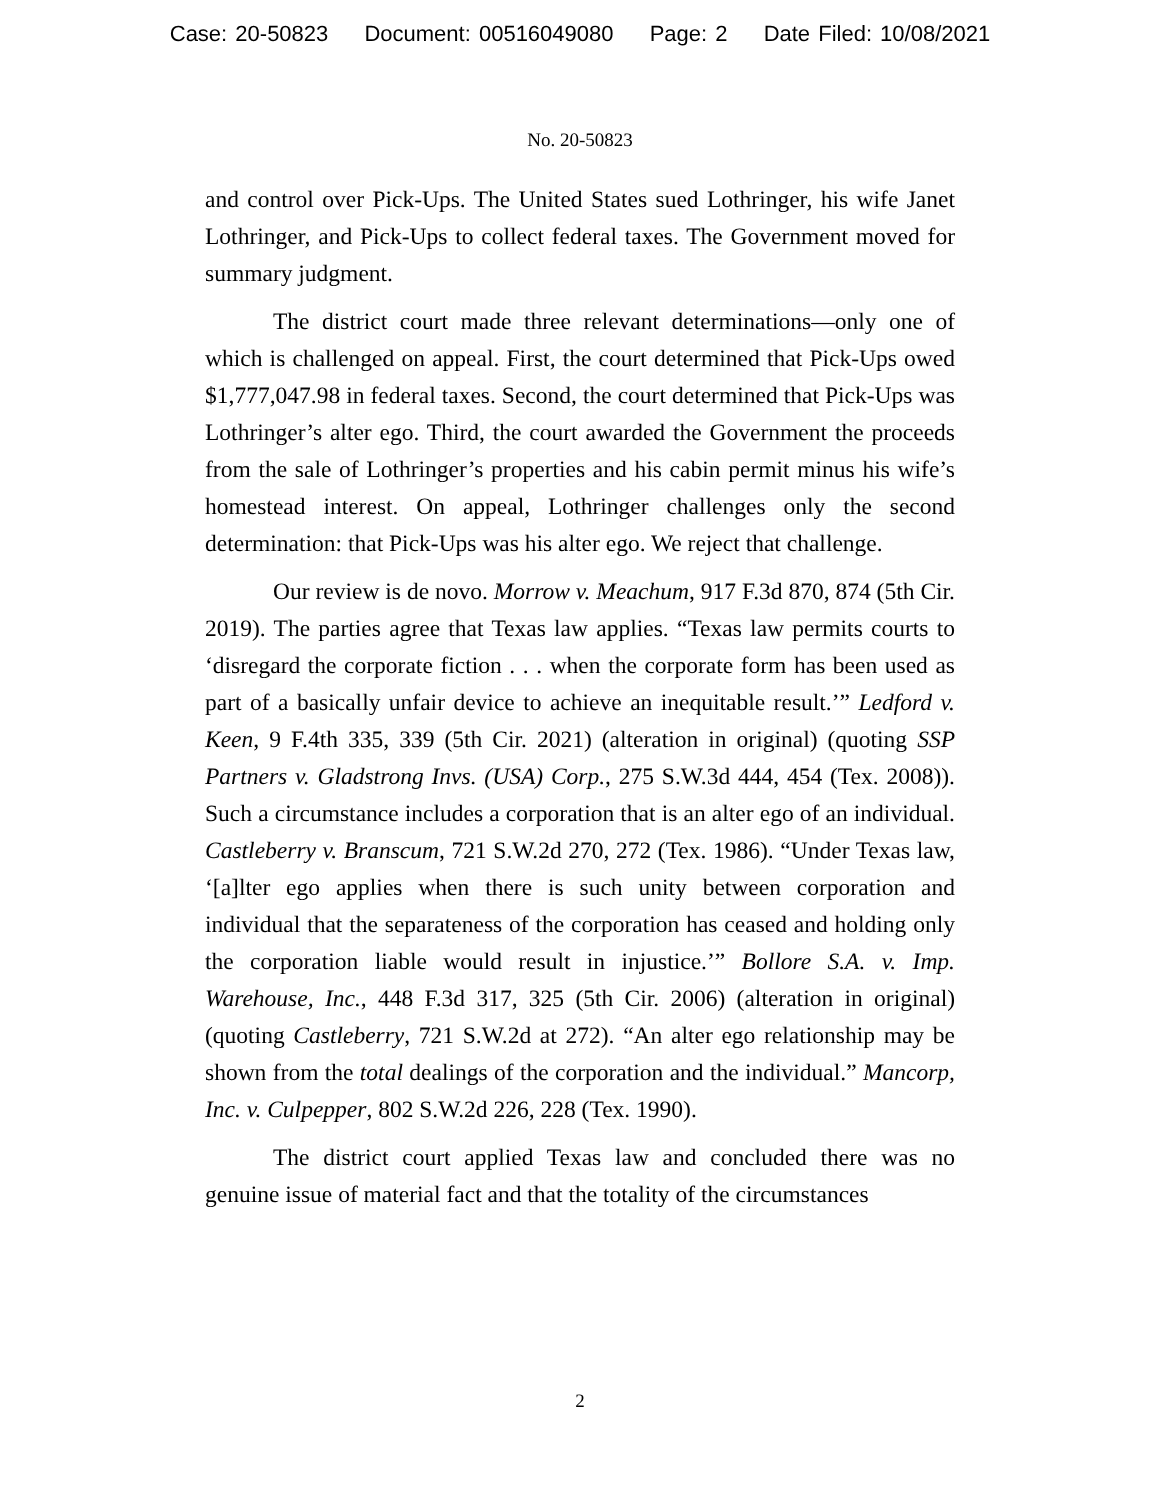Case: 20-50823 Document: 00516049080 Page: 2 Date Filed: 10/08/2021
No. 20-50823
and control over Pick-Ups. The United States sued Lothringer, his wife Janet Lothringer, and Pick-Ups to collect federal taxes. The Government moved for summary judgment.
The district court made three relevant determinations—only one of which is challenged on appeal. First, the court determined that Pick-Ups owed $1,777,047.98 in federal taxes. Second, the court determined that Pick-Ups was Lothringer’s alter ego. Third, the court awarded the Government the proceeds from the sale of Lothringer’s properties and his cabin permit minus his wife’s homestead interest. On appeal, Lothringer challenges only the second determination: that Pick-Ups was his alter ego. We reject that challenge.
Our review is de novo. Morrow v. Meachum, 917 F.3d 870, 874 (5th Cir. 2019). The parties agree that Texas law applies. “Texas law permits courts to ‘disregard the corporate fiction . . . when the corporate form has been used as part of a basically unfair device to achieve an inequitable result.’” Ledford v. Keen, 9 F.4th 335, 339 (5th Cir. 2021) (alteration in original) (quoting SSP Partners v. Gladstrong Invs. (USA) Corp., 275 S.W.3d 444, 454 (Tex. 2008)). Such a circumstance includes a corporation that is an alter ego of an individual. Castleberry v. Branscum, 721 S.W.2d 270, 272 (Tex. 1986). “Under Texas law, ‘[a]lter ego applies when there is such unity between corporation and individual that the separateness of the corporation has ceased and holding only the corporation liable would result in injustice.’” Bollore S.A. v. Imp. Warehouse, Inc., 448 F.3d 317, 325 (5th Cir. 2006) (alteration in original) (quoting Castleberry, 721 S.W.2d at 272). “An alter ego relationship may be shown from the total dealings of the corporation and the individual.” Mancorp, Inc. v. Culpepper, 802 S.W.2d 226, 228 (Tex. 1990).
The district court applied Texas law and concluded there was no genuine issue of material fact and that the totality of the circumstances
2